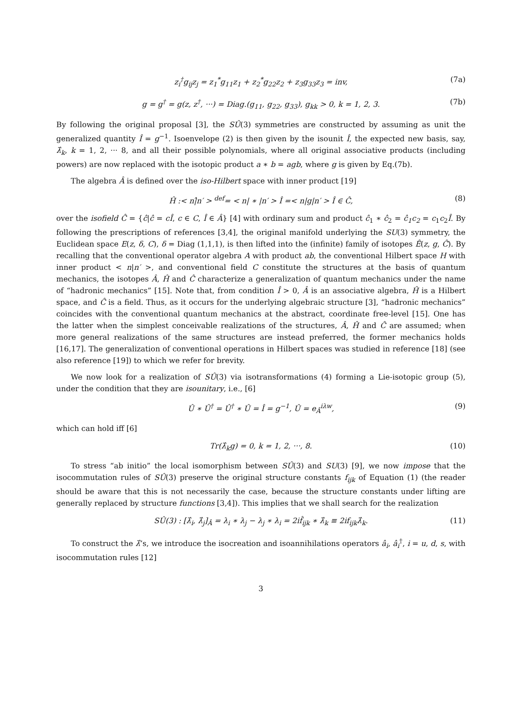z<sub>i</sub><sup>†</sup>g<sub>ij</sub>z<sub>j</sub> = z<sub>1</sub><sup>*</sup>g<sub>11</sub>z<sub>1</sub> + z<sub>2</sub><sup>*</sup>g<sub>22</sub>z<sub>2</sub> + z<sub>3</sub>g<sub>33</sub>z<sub>3</sub> = inv, (7a)
g = g<sup>†</sup> = g(z, z<sup>†</sup>, ···) = Diag.(g<sub>11</sub>, g<sub>22</sub>, g<sub>33</sub>), g<sub>kk</sub> > 0, k = 1, 2, 3. (7b)
By following the original proposal [3], the SÛ(3) symmetries are constructed by assuming as unit the generalized quantity Î = g<sup>−1</sup>. Isoenvelope (2) is then given by the isounit Î, the expected new basis, say, λ̂<sub>k</sub>, k = 1, 2, ··· 8, and all their possible polynomials, where all original associative products (including powers) are now replaced with the isotopic product a ∗ b = agb, where g is given by Eq.(7b).
The algebra Â is defined over the iso-Hilbert space with inner product [19]
Ĥ :< n|̂n′ > <sup>def</sup>= < n| ∗ |n′ > Î =< n|g|n′ > Î ∈ Ĉ, (8)
over the isofield Ĉ = {ĉ|ĉ = cÎ, c ∈ C, Î ∈ Â} [4] with ordinary sum and product ĉ<sub>1</sub> ∗ ĉ<sub>2</sub> = ĉ<sub>1</sub>c<sub>2</sub> = c<sub>1</sub>c<sub>2</sub>Î. By following the prescriptions of references [3,4], the original manifold underlying the SU(3) symmetry, the Euclidean space E(z, δ, C), δ = Diag (1,1,1), is then lifted into the (infinite) family of isotopes Ê(z, g, Ĉ). By recalling that the conventional operator algebra A with product ab, the conventional Hilbert space H with inner product < n|n′ >, and conventional field C constitute the structures at the basis of quantum mechanics, the isotopes Â, Ĥ and Ĉ characterize a generalization of quantum mechanics under the name of “hadronic mechanics” [15]. Note that, from condition Î > 0, Â is an associative algebra, Ĥ is a Hilbert space, and Ĉ is a field. Thus, as it occurs for the underlying algebraic structure [3], “hadronic mechanics” coincides with the conventional quantum mechanics at the abstract, coordinate free-level [15]. One has the latter when the simplest conceivable realizations of the structures, Â, Ĥ and Ĉ are assumed; when more general realizations of the same structures are instead preferred, the former mechanics holds [16,17]. The generalization of conventional operations in Hilbert spaces was studied in reference [18] (see also reference [19]) to which we refer for brevity.
We now look for a realization of SÛ(3) via isotransformations (4) forming a Lie-isotopic group (5), under the condition that they are isounitary, i.e., [6]
Û ∗ Û<sup>†</sup> = Û<sup>†</sup> ∗ Û = Î = g<sup>−1</sup>, Û = e<sub>Â</sub><sup>iλw</sup>, (9)
which can hold iff [6]
Tr(λ̂<sub>k</sub>g) = 0, k = 1, 2, ···, 8. (10)
To stress “ab initio” the local isomorphism between SÛ(3) and SU(3) [9], we now impose that the isocommutation rules of SÛ(3) preserve the original structure constants f<sub>ijk</sub> of Equation (1) (the reader should be aware that this is not necessarily the case, because the structure constants under lifting are generally replaced by structure functions [3,4]). This implies that we shall search for the realization
SÛ(3) : [λ̂<sub>i</sub>, λ̂<sub>j</sub>]<sub>Â</sub> = λ<sub>i</sub> ∗ λ<sub>j</sub> − λ<sub>j</sub> ∗ λ<sub>i</sub> = 2if̂<sub>ijk</sub> ∗ λ̂<sub>k</sub> ≡ 2if<sub>ijk</sub>λ̂<sub>k</sub>. (11)
To construct the λ̂’s, we introduce the isocreation and isoannihilations operators â<sub>i</sub>, â<sub>i</sub><sup>†</sup>, i = u, d, s, with isocommutation rules [12]
3